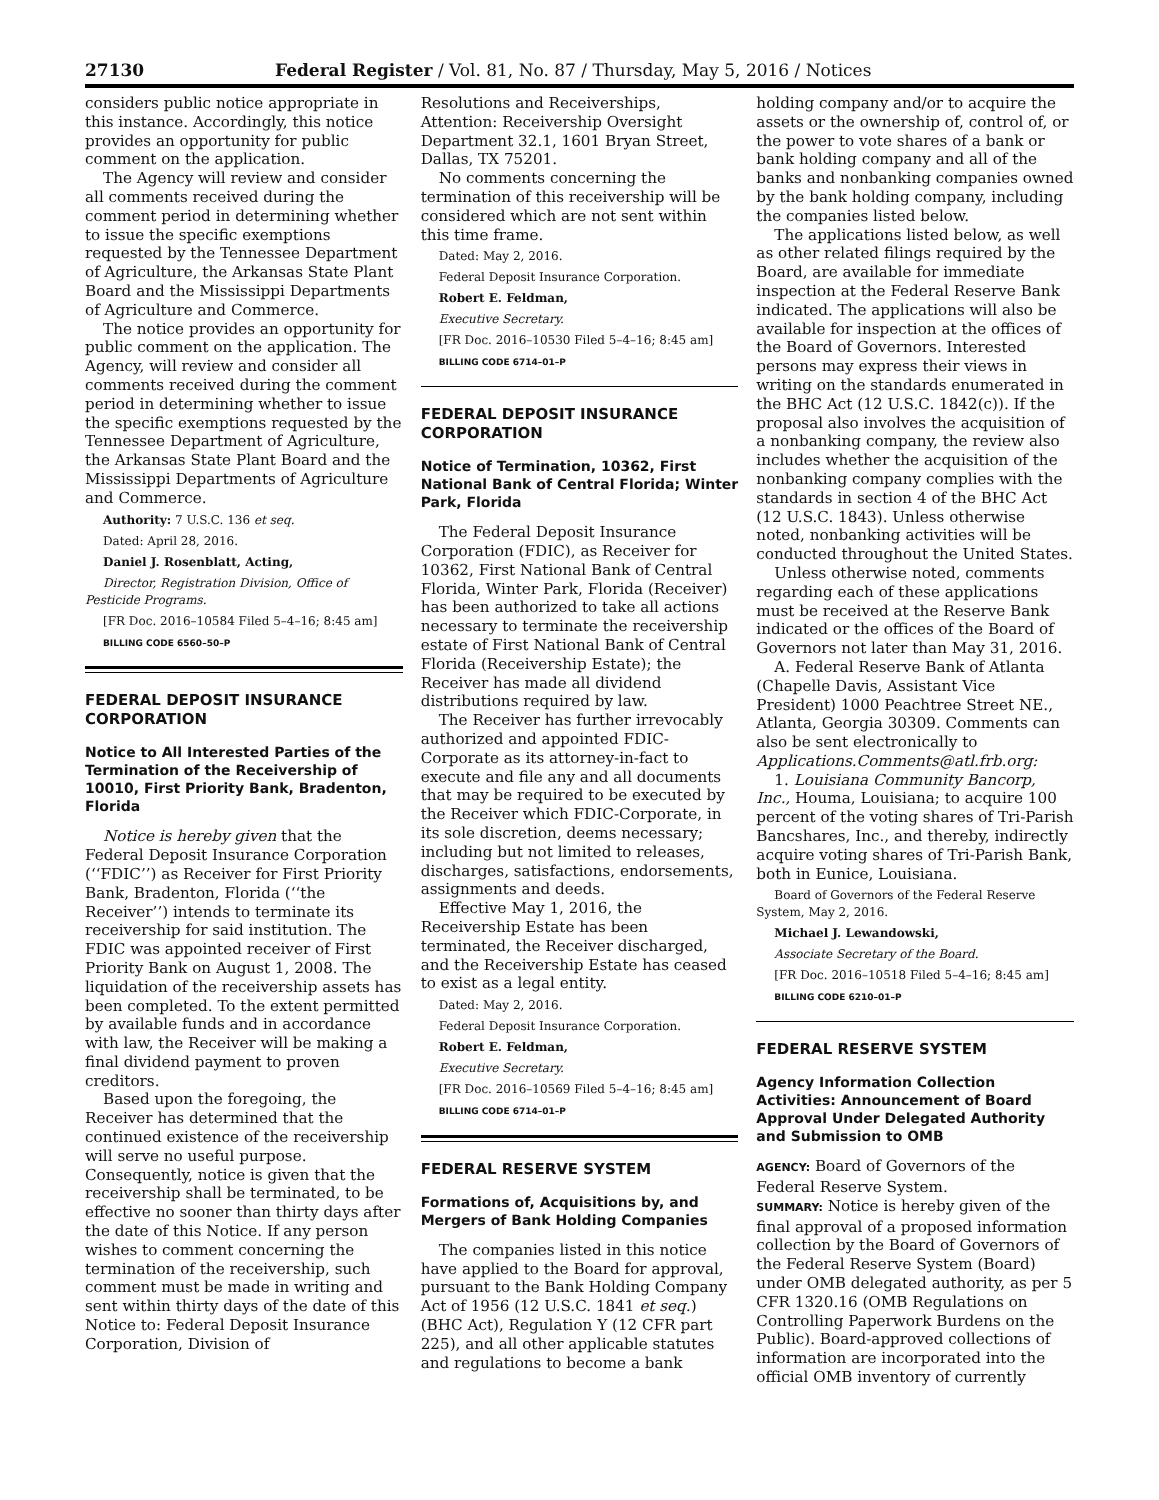27130 Federal Register / Vol. 81, No. 87 / Thursday, May 5, 2016 / Notices
considers public notice appropriate in this instance. Accordingly, this notice provides an opportunity for public comment on the application.
The Agency will review and consider all comments received during the comment period in determining whether to issue the specific exemptions requested by the Tennessee Department of Agriculture, the Arkansas State Plant Board and the Mississippi Departments of Agriculture and Commerce.
The notice provides an opportunity for public comment on the application. The Agency, will review and consider all comments received during the comment period in determining whether to issue the specific exemptions requested by the Tennessee Department of Agriculture, the Arkansas State Plant Board and the Mississippi Departments of Agriculture and Commerce.
Authority: 7 U.S.C. 136 et seq.
Dated: April 28, 2016.
Daniel J. Rosenblatt, Acting,
Director, Registration Division, Office of Pesticide Programs.
[FR Doc. 2016–10584 Filed 5–4–16; 8:45 am]
BILLING CODE 6560–50–P
FEDERAL DEPOSIT INSURANCE CORPORATION
Notice to All Interested Parties of the Termination of the Receivership of 10010, First Priority Bank, Bradenton, Florida
Notice is hereby given that the Federal Deposit Insurance Corporation (‘‘FDIC’’) as Receiver for First Priority Bank, Bradenton, Florida (‘‘the Receiver’’) intends to terminate its receivership for said institution. The FDIC was appointed receiver of First Priority Bank on August 1, 2008. The liquidation of the receivership assets has been completed. To the extent permitted by available funds and in accordance with law, the Receiver will be making a final dividend payment to proven creditors.
Based upon the foregoing, the Receiver has determined that the continued existence of the receivership will serve no useful purpose. Consequently, notice is given that the receivership shall be terminated, to be effective no sooner than thirty days after the date of this Notice. If any person wishes to comment concerning the termination of the receivership, such comment must be made in writing and sent within thirty days of the date of this Notice to: Federal Deposit Insurance Corporation, Division of
Resolutions and Receiverships, Attention: Receivership Oversight Department 32.1, 1601 Bryan Street, Dallas, TX 75201.
No comments concerning the termination of this receivership will be considered which are not sent within this time frame.
Dated: May 2, 2016.
Federal Deposit Insurance Corporation.
Robert E. Feldman,
Executive Secretary.
[FR Doc. 2016–10530 Filed 5–4–16; 8:45 am]
BILLING CODE 6714–01–P
FEDERAL DEPOSIT INSURANCE CORPORATION
Notice of Termination, 10362, First National Bank of Central Florida; Winter Park, Florida
The Federal Deposit Insurance Corporation (FDIC), as Receiver for 10362, First National Bank of Central Florida, Winter Park, Florida (Receiver) has been authorized to take all actions necessary to terminate the receivership estate of First National Bank of Central Florida (Receivership Estate); the Receiver has made all dividend distributions required by law.
The Receiver has further irrevocably authorized and appointed FDIC-Corporate as its attorney-in-fact to execute and file any and all documents that may be required to be executed by the Receiver which FDIC-Corporate, in its sole discretion, deems necessary; including but not limited to releases, discharges, satisfactions, endorsements, assignments and deeds.
Effective May 1, 2016, the Receivership Estate has been terminated, the Receiver discharged, and the Receivership Estate has ceased to exist as a legal entity.
Dated: May 2, 2016.
Federal Deposit Insurance Corporation.
Robert E. Feldman,
Executive Secretary.
[FR Doc. 2016–10569 Filed 5–4–16; 8:45 am]
BILLING CODE 6714–01–P
FEDERAL RESERVE SYSTEM
Formations of, Acquisitions by, and Mergers of Bank Holding Companies
The companies listed in this notice have applied to the Board for approval, pursuant to the Bank Holding Company Act of 1956 (12 U.S.C. 1841 et seq.) (BHC Act), Regulation Y (12 CFR part 225), and all other applicable statutes and regulations to become a bank
holding company and/or to acquire the assets or the ownership of, control of, or the power to vote shares of a bank or bank holding company and all of the banks and nonbanking companies owned by the bank holding company, including the companies listed below.
The applications listed below, as well as other related filings required by the Board, are available for immediate inspection at the Federal Reserve Bank indicated. The applications will also be available for inspection at the offices of the Board of Governors. Interested persons may express their views in writing on the standards enumerated in the BHC Act (12 U.S.C. 1842(c)). If the proposal also involves the acquisition of a nonbanking company, the review also includes whether the acquisition of the nonbanking company complies with the standards in section 4 of the BHC Act (12 U.S.C. 1843). Unless otherwise noted, nonbanking activities will be conducted throughout the United States.
Unless otherwise noted, comments regarding each of these applications must be received at the Reserve Bank indicated or the offices of the Board of Governors not later than May 31, 2016.
A. Federal Reserve Bank of Atlanta (Chapelle Davis, Assistant Vice President) 1000 Peachtree Street NE., Atlanta, Georgia 30309. Comments can also be sent electronically to Applications.Comments@atl.frb.org:
1. Louisiana Community Bancorp, Inc., Houma, Louisiana; to acquire 100 percent of the voting shares of Tri-Parish Bancshares, Inc., and thereby, indirectly acquire voting shares of Tri-Parish Bank, both in Eunice, Louisiana.
Board of Governors of the Federal Reserve System, May 2, 2016.
Michael J. Lewandowski,
Associate Secretary of the Board.
[FR Doc. 2016–10518 Filed 5–4–16; 8:45 am]
BILLING CODE 6210–01–P
FEDERAL RESERVE SYSTEM
Agency Information Collection Activities: Announcement of Board Approval Under Delegated Authority and Submission to OMB
AGENCY: Board of Governors of the Federal Reserve System.
SUMMARY: Notice is hereby given of the final approval of a proposed information collection by the Board of Governors of the Federal Reserve System (Board) under OMB delegated authority, as per 5 CFR 1320.16 (OMB Regulations on Controlling Paperwork Burdens on the Public). Board-approved collections of information are incorporated into the official OMB inventory of currently